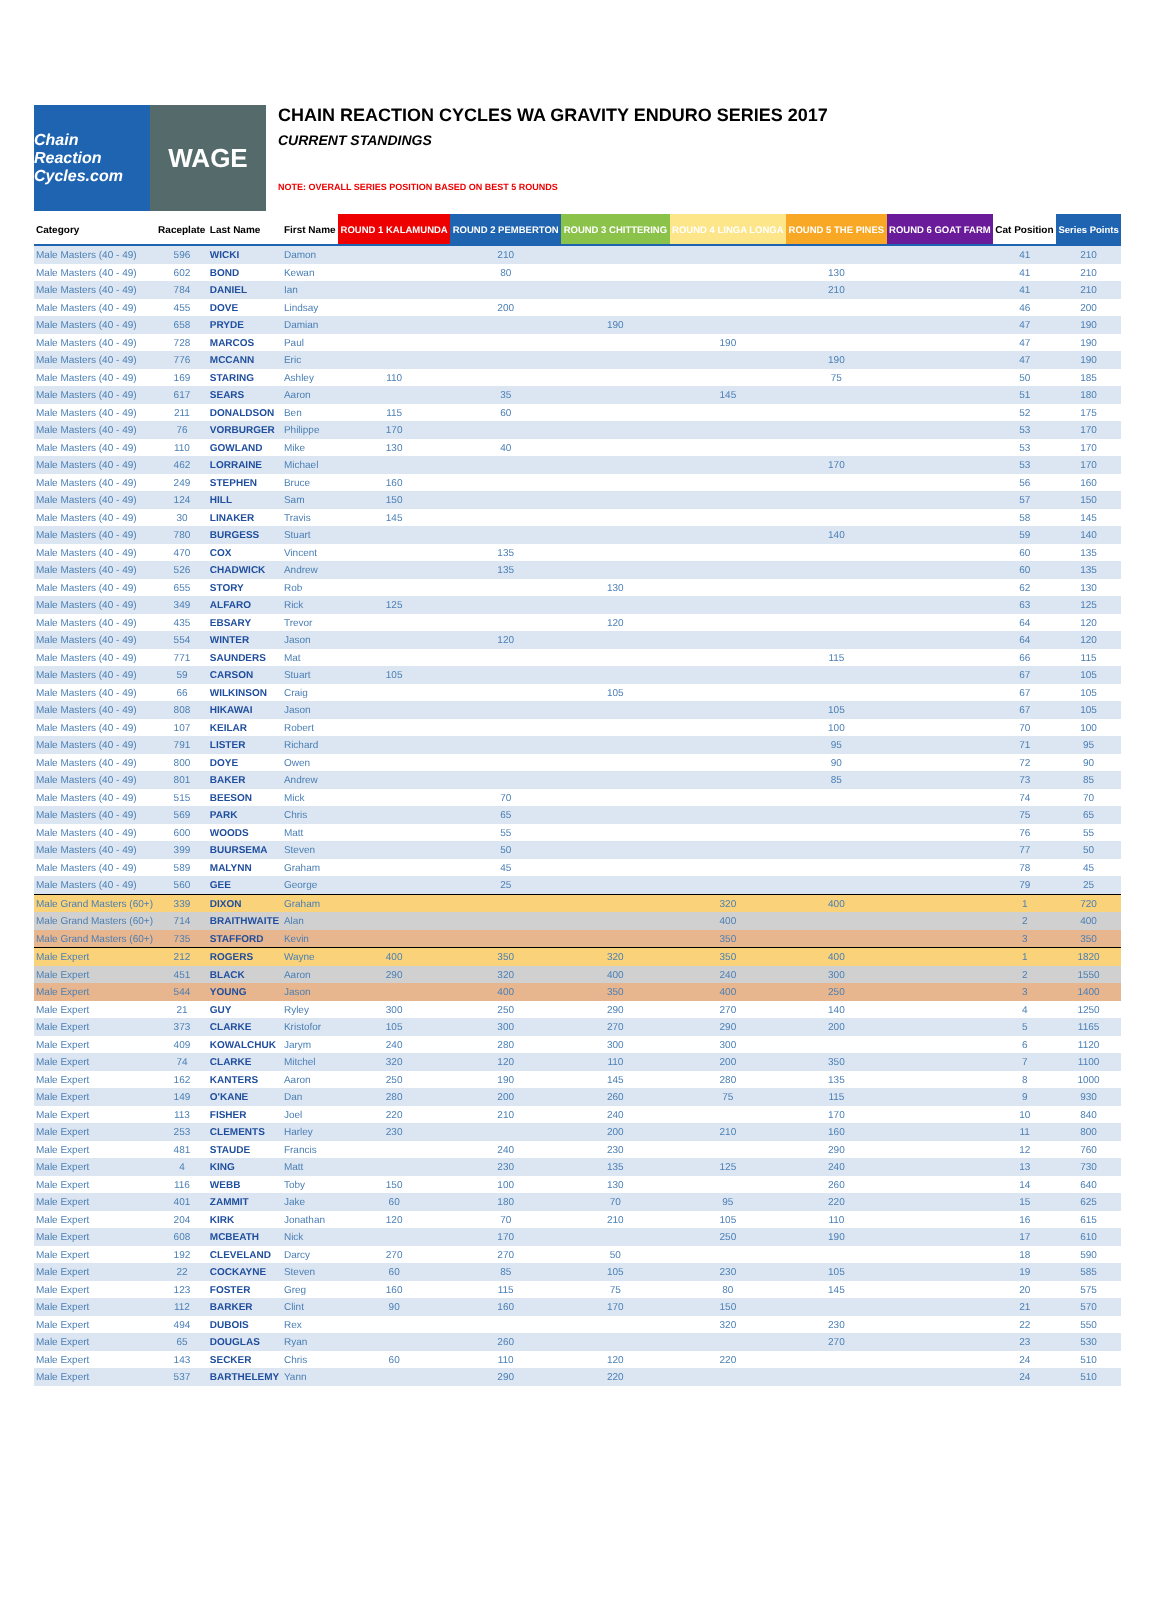Chain Reaction Cycles.com
WAGE
CHAIN REACTION CYCLES WA GRAVITY ENDURO SERIES 2017
CURRENT STANDINGS
NOTE: OVERALL SERIES POSITION BASED ON BEST 5 ROUNDS
| Category | Raceplate | Last Name | First Name | ROUND 1 KALAMUNDA | ROUND 2 PEMBERTON | ROUND 3 CHITTERING | ROUND 4 LINGA LONGA | ROUND 5 THE PINES | ROUND 6 GOAT FARM | Cat Position | Series Points |
| --- | --- | --- | --- | --- | --- | --- | --- | --- | --- | --- | --- |
| Male Masters (40 - 49) | 596 | WICKI | Damon | | 210 | | | | | 41 | 210 |
| Male Masters (40 - 49) | 602 | BOND | Kewan | | 80 | | | 130 | | 41 | 210 |
| Male Masters (40 - 49) | 784 | DANIEL | Ian | | | | | 210 | | 41 | 210 |
| Male Masters (40 - 49) | 455 | DOVE | Lindsay | | 200 | | | | | 46 | 200 |
| Male Masters (40 - 49) | 658 | PRYDE | Damian | | | 190 | | | | 47 | 190 |
| Male Masters (40 - 49) | 728 | MARCOS | Paul | | | | 190 | | | 47 | 190 |
| Male Masters (40 - 49) | 776 | MCCANN | Eric | | | | | 190 | | 47 | 190 |
| Male Masters (40 - 49) | 169 | STARING | Ashley | 110 | | | | 75 | | 50 | 185 |
| Male Masters (40 - 49) | 617 | SEARS | Aaron | | 35 | | 145 | | | 51 | 180 |
| Male Masters (40 - 49) | 211 | DONALDSON | Ben | 115 | 60 | | | | | 52 | 175 |
| Male Masters (40 - 49) | 76 | VORBURGER | Philippe | 170 | | | | | | 53 | 170 |
| Male Masters (40 - 49) | 110 | GOWLAND | Mike | 130 | 40 | | | | | 53 | 170 |
| Male Masters (40 - 49) | 462 | LORRAINE | Michael | | | | | 170 | | 53 | 170 |
| Male Masters (40 - 49) | 249 | STEPHEN | Bruce | 160 | | | | | | 56 | 160 |
| Male Masters (40 - 49) | 124 | HILL | Sam | 150 | | | | | | 57 | 150 |
| Male Masters (40 - 49) | 30 | LINAKER | Travis | 145 | | | | | | 58 | 145 |
| Male Masters (40 - 49) | 780 | BURGESS | Stuart | | | | | 140 | | 59 | 140 |
| Male Masters (40 - 49) | 470 | COX | Vincent | | 135 | | | | | 60 | 135 |
| Male Masters (40 - 49) | 526 | CHADWICK | Andrew | | 135 | | | | | 60 | 135 |
| Male Masters (40 - 49) | 655 | STORY | Rob | | | 130 | | | | 62 | 130 |
| Male Masters (40 - 49) | 349 | ALFARO | Rick | 125 | | | | | | 63 | 125 |
| Male Masters (40 - 49) | 435 | EBSARY | Trevor | | | 120 | | | | 64 | 120 |
| Male Masters (40 - 49) | 554 | WINTER | Jason | | 120 | | | | | 64 | 120 |
| Male Masters (40 - 49) | 771 | SAUNDERS | Mat | | | | | 115 | | 66 | 115 |
| Male Masters (40 - 49) | 59 | CARSON | Stuart | 105 | | | | | | 67 | 105 |
| Male Masters (40 - 49) | 66 | WILKINSON | Craig | | | 105 | | | | 67 | 105 |
| Male Masters (40 - 49) | 808 | HIKAWAI | Jason | | | | | 105 | | 67 | 105 |
| Male Masters (40 - 49) | 107 | KEILAR | Robert | | | | | 100 | | 70 | 100 |
| Male Masters (40 - 49) | 791 | LISTER | Richard | | | | | 95 | | 71 | 95 |
| Male Masters (40 - 49) | 800 | DOYE | Owen | | | | | 90 | | 72 | 90 |
| Male Masters (40 - 49) | 801 | BAKER | Andrew | | | | | 85 | | 73 | 85 |
| Male Masters (40 - 49) | 515 | BEESON | Mick | | 70 | | | | | 74 | 70 |
| Male Masters (40 - 49) | 569 | PARK | Chris | | 65 | | | | | 75 | 65 |
| Male Masters (40 - 49) | 600 | WOODS | Matt | | 55 | | | | | 76 | 55 |
| Male Masters (40 - 49) | 399 | BUURSEMA | Steven | | 50 | | | | | 77 | 50 |
| Male Masters (40 - 49) | 589 | MALYNN | Graham | | 45 | | | | | 78 | 45 |
| Male Masters (40 - 49) | 560 | GEE | George | | 25 | | | | | 79 | 25 |
| Male Grand Masters (60+) | 339 | DIXON | Graham | | | | 320 | 400 | | 1 | 720 |
| Male Grand Masters (60+) | 714 | BRAITHWAITE | Alan | | | | 400 | | | 2 | 400 |
| Male Grand Masters (60+) | 735 | STAFFORD | Kevin | | | | 350 | | | 3 | 350 |
| Male Expert | 212 | ROGERS | Wayne | 400 | 350 | 320 | 350 | 400 | | 1 | 1820 |
| Male Expert | 451 | BLACK | Aaron | 290 | 320 | 400 | 240 | 300 | | 2 | 1550 |
| Male Expert | 544 | YOUNG | Jason | | 400 | 350 | 400 | 250 | | 3 | 1400 |
| Male Expert | 21 | GUY | Ryley | 300 | 250 | 290 | 270 | 140 | | 4 | 1250 |
| Male Expert | 373 | CLARKE | Kristofor | 105 | 300 | 270 | 290 | 200 | | 5 | 1165 |
| Male Expert | 409 | KOWALCHUK | Jarym | 240 | 280 | 300 | 300 | | | 6 | 1120 |
| Male Expert | 74 | CLARKE | Mitchel | 320 | 120 | 110 | 200 | 350 | | 7 | 1100 |
| Male Expert | 162 | KANTERS | Aaron | 250 | 190 | 145 | 280 | 135 | | 8 | 1000 |
| Male Expert | 149 | O'KANE | Dan | 280 | 200 | 260 | 75 | 115 | | 9 | 930 |
| Male Expert | 113 | FISHER | Joel | 220 | 210 | 240 | | 170 | | 10 | 840 |
| Male Expert | 253 | CLEMENTS | Harley | 230 | | 200 | 210 | 160 | | 11 | 800 |
| Male Expert | 481 | STAUDE | Francis | | 240 | 230 | | 290 | | 12 | 760 |
| Male Expert | 4 | KING | Matt | | 230 | 135 | 125 | 240 | | 13 | 730 |
| Male Expert | 116 | WEBB | Toby | 150 | 100 | 130 | | 260 | | 14 | 640 |
| Male Expert | 401 | ZAMMIT | Jake | 60 | 180 | 70 | 95 | 220 | | 15 | 625 |
| Male Expert | 204 | KIRK | Jonathan | 120 | 70 | 210 | 105 | 110 | | 16 | 615 |
| Male Expert | 608 | MCBEATH | Nick | | 170 | | 250 | 190 | | 17 | 610 |
| Male Expert | 192 | CLEVELAND | Darcy | 270 | 270 | 50 | | | | 18 | 590 |
| Male Expert | 22 | COCKAYNE | Steven | 60 | 85 | 105 | 230 | 105 | | 19 | 585 |
| Male Expert | 123 | FOSTER | Greg | 160 | 115 | 75 | 80 | 145 | | 20 | 575 |
| Male Expert | 112 | BARKER | Clint | 90 | 160 | 170 | 150 | | | 21 | 570 |
| Male Expert | 494 | DUBOIS | Rex | | | | 320 | 230 | | 22 | 550 |
| Male Expert | 65 | DOUGLAS | Ryan | | 260 | | | 270 | | 23 | 530 |
| Male Expert | 143 | SECKER | Chris | 60 | 110 | 120 | 220 | | | 24 | 510 |
| Male Expert | 537 | BARTHELEMY | Yann | | 290 | 220 | | | | 24 | 510 |